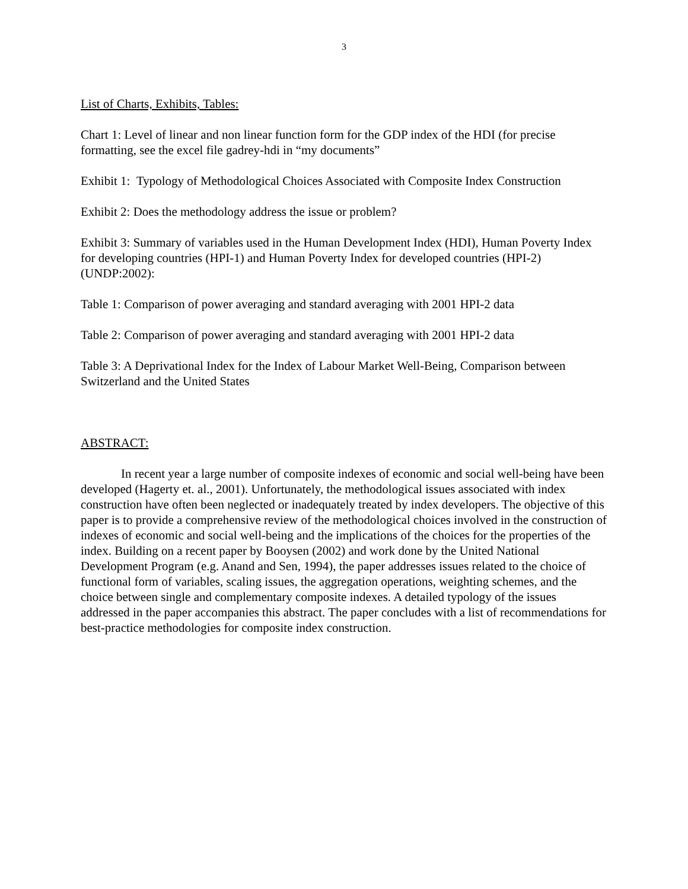3
List of Charts, Exhibits, Tables:
Chart 1: Level of linear and non linear function form for the GDP index of the HDI (for precise formatting, see the excel file gadrey-hdi in “my documents”
Exhibit 1: Typology of Methodological Choices Associated with Composite Index Construction
Exhibit 2: Does the methodology address the issue or problem?
Exhibit 3: Summary of variables used in the Human Development Index (HDI), Human Poverty Index for developing countries (HPI-1) and Human Poverty Index for developed countries (HPI-2) (UNDP:2002):
Table 1: Comparison of power averaging and standard averaging with 2001 HPI-2 data
Table 2: Comparison of power averaging and standard averaging with 2001 HPI-2 data
Table 3: A Deprivational Index for the Index of Labour Market Well-Being, Comparison between Switzerland and the United States
ABSTRACT:
In recent year a large number of composite indexes of economic and social well-being have been developed (Hagerty et. al., 2001). Unfortunately, the methodological issues associated with index construction have often been neglected or inadequately treated by index developers. The objective of this paper is to provide a comprehensive review of the methodological choices involved in the construction of indexes of economic and social well-being and the implications of the choices for the properties of the index. Building on a recent paper by Booysen (2002) and work done by the United National Development Program (e.g. Anand and Sen, 1994), the paper addresses issues related to the choice of functional form of variables, scaling issues, the aggregation operations, weighting schemes, and the choice between single and complementary composite indexes. A detailed typology of the issues addressed in the paper accompanies this abstract. The paper concludes with a list of recommendations for best-practice methodologies for composite index construction.